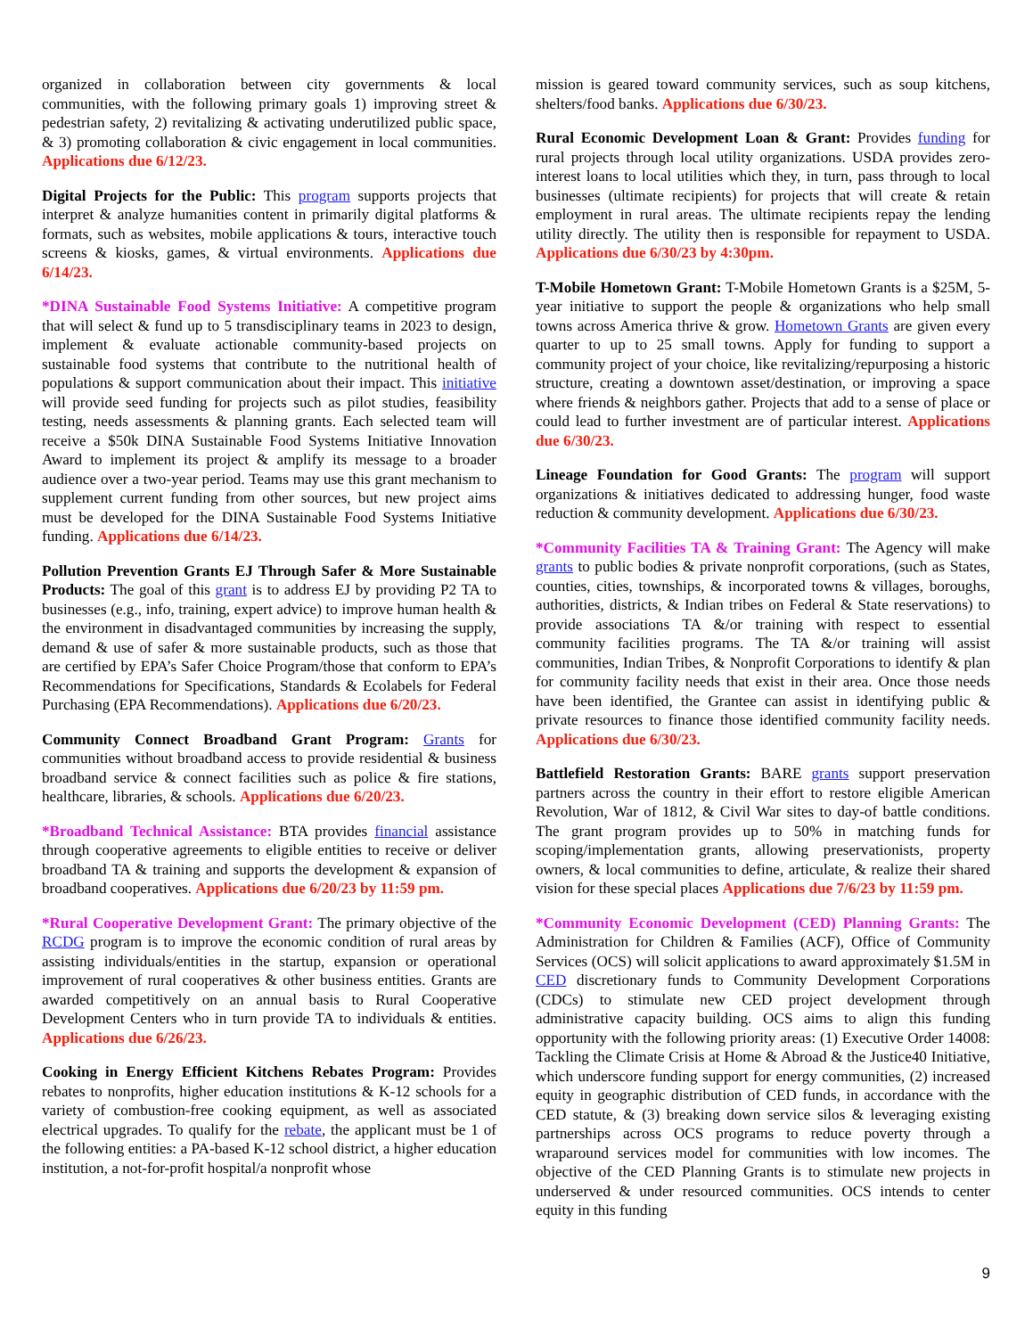organized in collaboration between city governments & local communities, with the following primary goals 1) improving street & pedestrian safety, 2) revitalizing & activating underutilized public space, & 3) promoting collaboration & civic engagement in local communities. Applications due 6/12/23.
Digital Projects for the Public: This program supports projects that interpret & analyze humanities content in primarily digital platforms & formats, such as websites, mobile applications & tours, interactive touch screens & kiosks, games, & virtual environments. Applications due 6/14/23.
*DINA Sustainable Food Systems Initiative: A competitive program that will select & fund up to 5 transdisciplinary teams in 2023 to design, implement & evaluate actionable community-based projects on sustainable food systems that contribute to the nutritional health of populations & support communication about their impact. This initiative will provide seed funding for projects such as pilot studies, feasibility testing, needs assessments & planning grants. Each selected team will receive a $50k DINA Sustainable Food Systems Initiative Innovation Award to implement its project & amplify its message to a broader audience over a two-year period. Teams may use this grant mechanism to supplement current funding from other sources, but new project aims must be developed for the DINA Sustainable Food Systems Initiative funding. Applications due 6/14/23.
Pollution Prevention Grants EJ Through Safer & More Sustainable Products: The goal of this grant is to address EJ by providing P2 TA to businesses (e.g., info, training, expert advice) to improve human health & the environment in disadvantaged communities by increasing the supply, demand & use of safer & more sustainable products, such as those that are certified by EPA’s Safer Choice Program/those that conform to EPA’s Recommendations for Specifications, Standards & Ecolabels for Federal Purchasing (EPA Recommendations). Applications due 6/20/23.
Community Connect Broadband Grant Program: Grants for communities without broadband access to provide residential & business broadband service & connect facilities such as police & fire stations, healthcare, libraries, & schools. Applications due 6/20/23.
*Broadband Technical Assistance: BTA provides financial assistance through cooperative agreements to eligible entities to receive or deliver broadband TA & training and supports the development & expansion of broadband cooperatives. Applications due 6/20/23 by 11:59 pm.
*Rural Cooperative Development Grant: The primary objective of the RCDG program is to improve the economic condition of rural areas by assisting individuals/entities in the startup, expansion or operational improvement of rural cooperatives & other business entities. Grants are awarded competitively on an annual basis to Rural Cooperative Development Centers who in turn provide TA to individuals & entities. Applications due 6/26/23.
Cooking in Energy Efficient Kitchens Rebates Program: Provides rebates to nonprofits, higher education institutions & K-12 schools for a variety of combustion-free cooking equipment, as well as associated electrical upgrades. To qualify for the rebate, the applicant must be 1 of the following entities: a PA-based K-12 school district, a higher education institution, a not-for-profit hospital/a nonprofit whose
mission is geared toward community services, such as soup kitchens, shelters/food banks. Applications due 6/30/23.
Rural Economic Development Loan & Grant: Provides funding for rural projects through local utility organizations. USDA provides zero-interest loans to local utilities which they, in turn, pass through to local businesses (ultimate recipients) for projects that will create & retain employment in rural areas. The ultimate recipients repay the lending utility directly. The utility then is responsible for repayment to USDA. Applications due 6/30/23 by 4:30pm.
T-Mobile Hometown Grant: T-Mobile Hometown Grants is a $25M, 5-year initiative to support the people & organizations who help small towns across America thrive & grow. Hometown Grants are given every quarter to up to 25 small towns. Apply for funding to support a community project of your choice, like revitalizing/repurposing a historic structure, creating a downtown asset/destination, or improving a space where friends & neighbors gather. Projects that add to a sense of place or could lead to further investment are of particular interest. Applications due 6/30/23.
Lineage Foundation for Good Grants: The program will support organizations & initiatives dedicated to addressing hunger, food waste reduction & community development. Applications due 6/30/23.
*Community Facilities TA & Training Grant: The Agency will make grants to public bodies & private nonprofit corporations, (such as States, counties, cities, townships, & incorporated towns & villages, boroughs, authorities, districts, & Indian tribes on Federal & State reservations) to provide associations TA &/or training with respect to essential community facilities programs. The TA &/or training will assist communities, Indian Tribes, & Nonprofit Corporations to identify & plan for community facility needs that exist in their area. Once those needs have been identified, the Grantee can assist in identifying public & private resources to finance those identified community facility needs. Applications due 6/30/23.
Battlefield Restoration Grants: BARE grants support preservation partners across the country in their effort to restore eligible American Revolution, War of 1812, & Civil War sites to day-of battle conditions. The grant program provides up to 50% in matching funds for scoping/implementation grants, allowing preservationists, property owners, & local communities to define, articulate, & realize their shared vision for these special places Applications due 7/6/23 by 11:59 pm.
*Community Economic Development (CED) Planning Grants: The Administration for Children & Families (ACF), Office of Community Services (OCS) will solicit applications to award approximately $1.5M in CED discretionary funds to Community Development Corporations (CDCs) to stimulate new CED project development through administrative capacity building. OCS aims to align this funding opportunity with the following priority areas: (1) Executive Order 14008: Tackling the Climate Crisis at Home & Abroad & the Justice40 Initiative, which underscore funding support for energy communities, (2) increased equity in geographic distribution of CED funds, in accordance with the CED statute, & (3) breaking down service silos & leveraging existing partnerships across OCS programs to reduce poverty through a wraparound services model for communities with low incomes. The objective of the CED Planning Grants is to stimulate new projects in underserved & under resourced communities. OCS intends to center equity in this funding
9